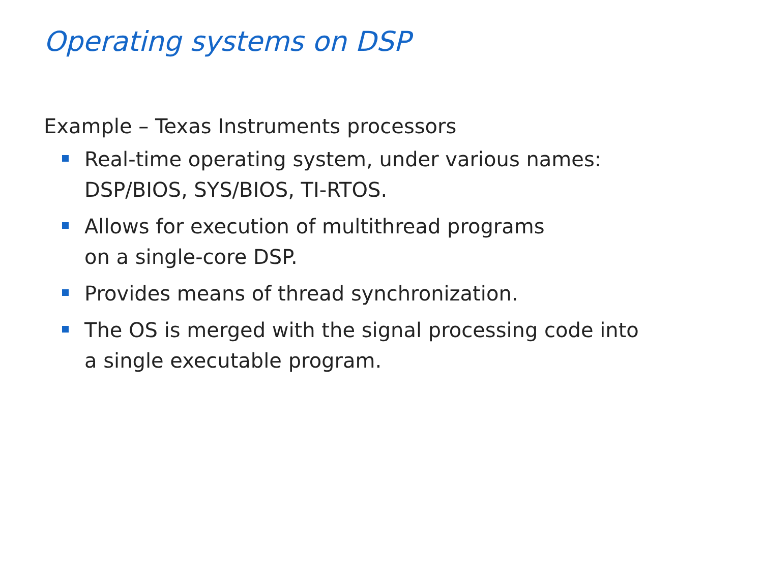Operating systems on DSP
Example – Texas Instruments processors
Real-time operating system, under various names:
DSP/BIOS, SYS/BIOS, TI-RTOS.
Allows for execution of multithread programs
on a single-core DSP.
Provides means of thread synchronization.
The OS is merged with the signal processing code into
a single executable program.